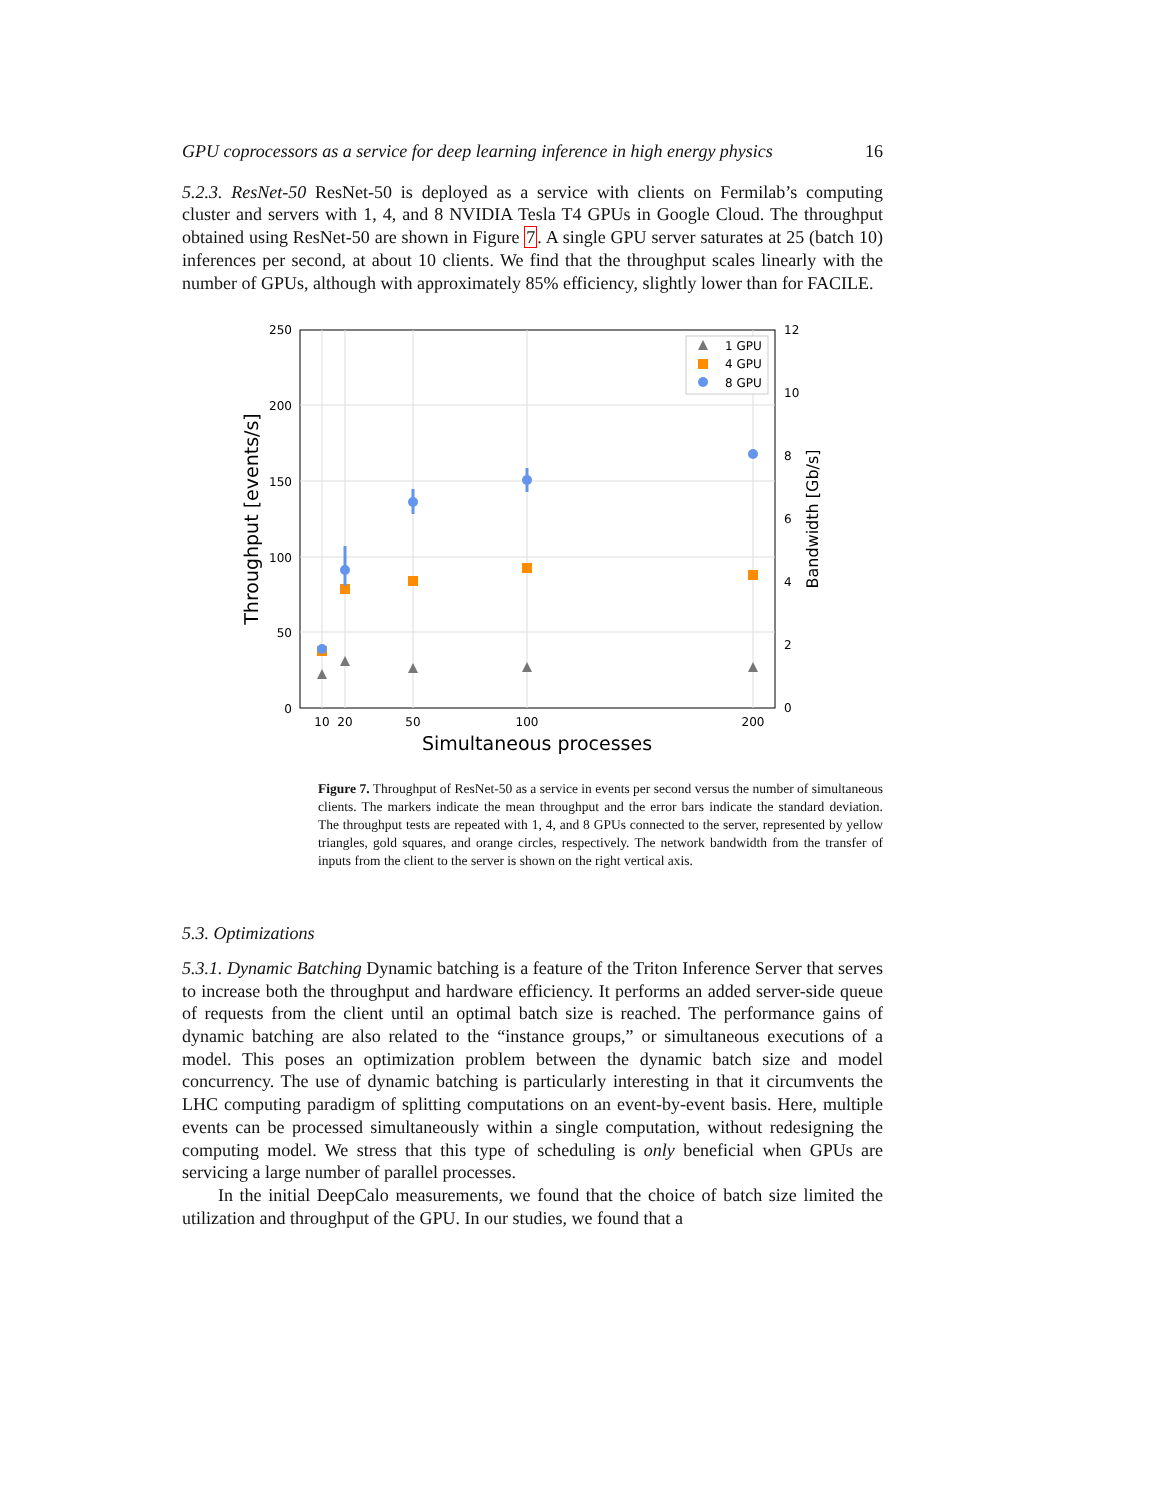GPU coprocessors as a service for deep learning inference in high energy physics 16
5.2.3. ResNet-50 ResNet-50 is deployed as a service with clients on Fermilab’s computing cluster and servers with 1, 4, and 8 NVIDIA Tesla T4 GPUs in Google Cloud. The throughput obtained using ResNet-50 are shown in Figure 7. A single GPU server saturates at 25 (batch 10) inferences per second, at about 10 clients. We find that the throughput scales linearly with the number of GPUs, although with approximately 85% efficiency, slightly lower than for FACILE.
250
200
150
100
50
0
12
10
8
6
4
2
0
10
20
50
100
200
Simultaneous processes
Throughput [events/s]
Bandwidth [Gb/s]
1 GPU
4 GPU
8 GPU
Figure 7. Throughput of ResNet-50 as a service in events per second versus the number of simultaneous clients. The markers indicate the mean throughput and the error bars indicate the standard deviation. The throughput tests are repeated with 1, 4, and 8 GPUs connected to the server, represented by yellow triangles, gold squares, and orange circles, respectively. The network bandwidth from the transfer of inputs from the client to the server is shown on the right vertical axis.
5.3. Optimizations
5.3.1. Dynamic Batching Dynamic batching is a feature of the Triton Inference Server that serves to increase both the throughput and hardware efficiency. It performs an added server-side queue of requests from the client until an optimal batch size is reached. The performance gains of dynamic batching are also related to the “instance groups,” or simultaneous executions of a model. This poses an optimization problem between the dynamic batch size and model concurrency. The use of dynamic batching is particularly interesting in that it circumvents the LHC computing paradigm of splitting computations on an event-by-event basis. Here, multiple events can be processed simultaneously within a single computation, without redesigning the computing model. We stress that this type of scheduling is only beneficial when GPUs are servicing a large number of parallel processes.
In the initial DeepCalo measurements, we found that the choice of batch size limited the utilization and throughput of the GPU. In our studies, we found that a